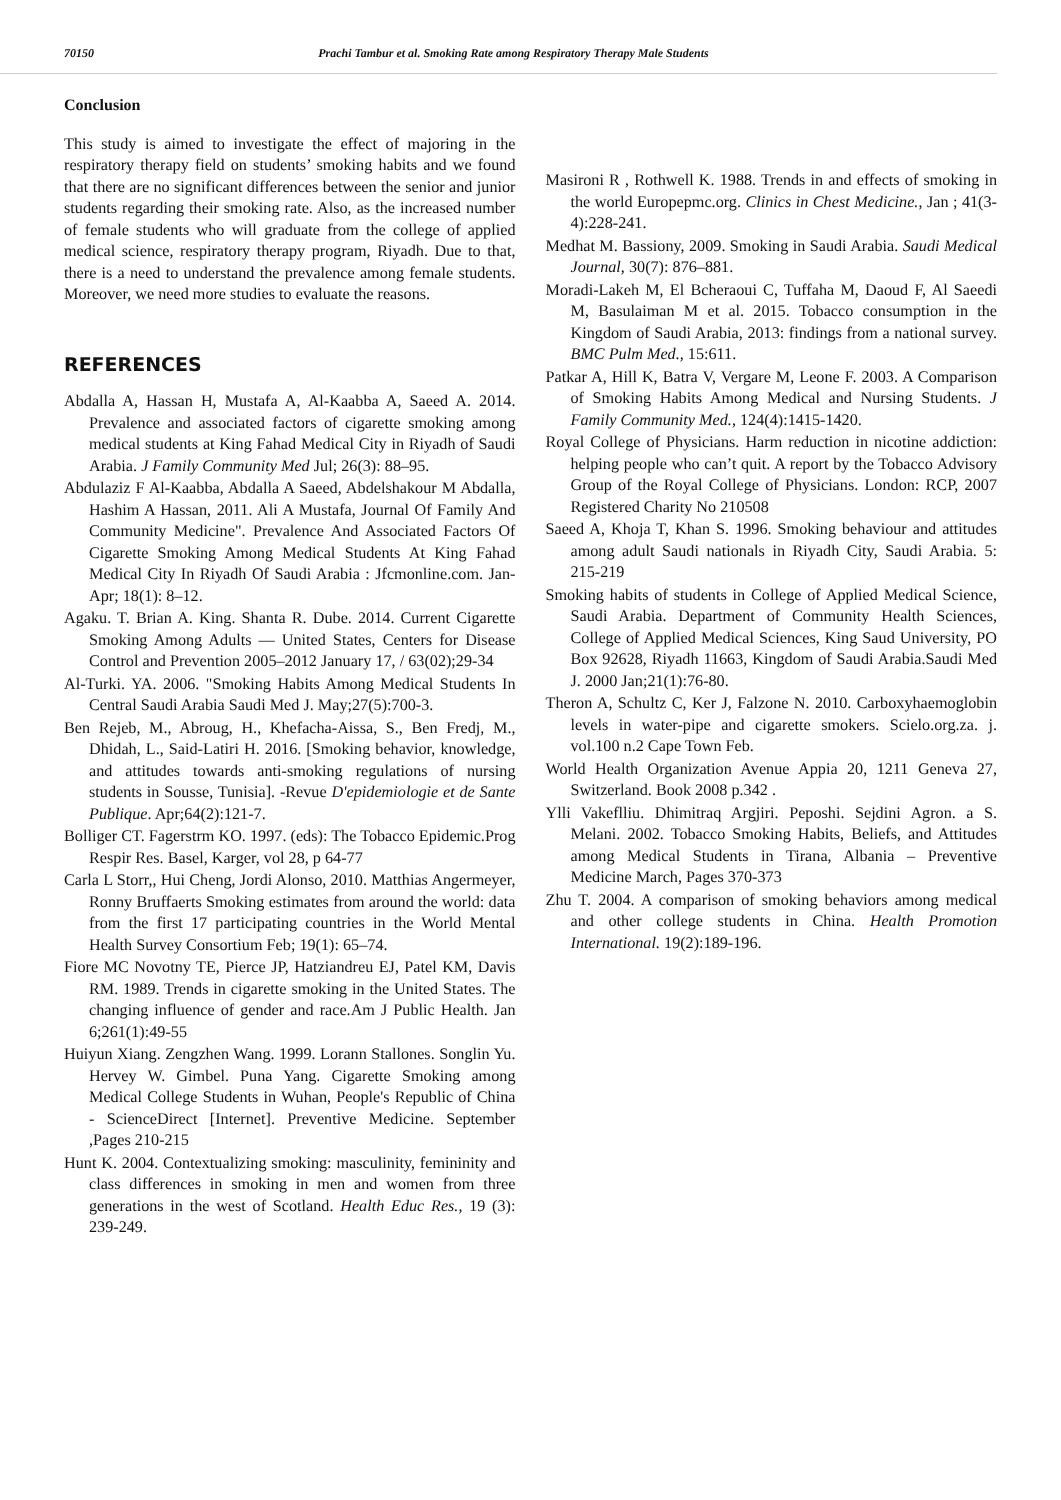70150 Prachi Tambur et al. Smoking Rate among Respiratory Therapy Male Students
Conclusion
This study is aimed to investigate the effect of majoring in the respiratory therapy field on students’ smoking habits and we found that there are no significant differences between the senior and junior students regarding their smoking rate. Also, as the increased number of female students who will graduate from the college of applied medical science, respiratory therapy program, Riyadh. Due to that, there is a need to understand the prevalence among female students. Moreover, we need more studies to evaluate the reasons.
REFERENCES
Abdalla A, Hassan H, Mustafa A, Al-Kaabba A, Saeed A. 2014. Prevalence and associated factors of cigarette smoking among medical students at King Fahad Medical City in Riyadh of Saudi Arabia. J Family Community Med Jul; 26(3): 88–95.
Abdulaziz F Al-Kaabba, Abdalla A Saeed, Abdelshakour M Abdalla, Hashim A Hassan, 2011. Ali A Mustafa, Journal Of Family And Community Medicine". Prevalence And Associated Factors Of Cigarette Smoking Among Medical Students At King Fahad Medical City In Riyadh Of Saudi Arabia : Jfcmonline.com. Jan-Apr; 18(1): 8–12.
Agaku. T. Brian A. King. Shanta R. Dube. 2014. Current Cigarette Smoking Among Adults — United States, Centers for Disease Control and Prevention 2005–2012 January 17, / 63(02);29-34
Al-Turki. YA. 2006. "Smoking Habits Among Medical Students In Central Saudi Arabia Saudi Med J. May;27(5):700-3.
Ben Rejeb, M., Abroug, H., Khefacha-Aissa, S., Ben Fredj, M., Dhidah, L., Said-Latiri H. 2016. [Smoking behavior, knowledge, and attitudes towards anti-smoking regulations of nursing students in Sousse, Tunisia]. -Revue D'epidemiologie et de Sante Publique. Apr;64(2):121-7.
Bolliger CT. Fagerstrm KO. 1997. (eds): The Tobacco Epidemic.Prog Respir Res. Basel, Karger, vol 28, p 64-77
Carla L Storr,, Hui Cheng, Jordi Alonso, 2010. Matthias Angermeyer, Ronny Bruffaerts Smoking estimates from around the world: data from the first 17 participating countries in the World Mental Health Survey Consortium Feb; 19(1): 65–74.
Fiore MC Novotny TE, Pierce JP, Hatziandreu EJ, Patel KM, Davis RM. 1989. Trends in cigarette smoking in the United States. The changing influence of gender and race.Am J Public Health. Jan 6;261(1):49-55
Huiyun Xiang. Zengzhen Wang. 1999. Lorann Stallones. Songlin Yu. Hervey W. Gimbel. Puna Yang. Cigarette Smoking among Medical College Students in Wuhan, People's Republic of China - ScienceDirect [Internet]. Preventive Medicine. September ,Pages 210-215
Hunt K. 2004. Contextualizing smoking: masculinity, femininity and class differences in smoking in men and women from three generations in the west of Scotland. Health Educ Res., 19 (3): 239-249.
Masironi R , Rothwell K. 1988. Trends in and effects of smoking in the world Europepmc.org. Clinics in Chest Medicine., Jan ; 41(3-4):228-241.
Medhat M. Bassiony, 2009. Smoking in Saudi Arabia. Saudi Medical Journal, 30(7): 876–881.
Moradi-Lakeh M, El Bcheraoui C, Tuffaha M, Daoud F, Al Saeedi M, Basulaiman M et al. 2015. Tobacco consumption in the Kingdom of Saudi Arabia, 2013: findings from a national survey. BMC Pulm Med., 15:611.
Patkar A, Hill K, Batra V, Vergare M, Leone F. 2003. A Comparison of Smoking Habits Among Medical and Nursing Students. J Family Community Med., 124(4):1415-1420.
Royal College of Physicians. Harm reduction in nicotine addiction: helping people who can’t quit. A report by the Tobacco Advisory Group of the Royal College of Physicians. London: RCP, 2007 Registered Charity No 210508
Saeed A, Khoja T, Khan S. 1996. Smoking behaviour and attitudes among adult Saudi nationals in Riyadh City, Saudi Arabia. 5: 215-219
Smoking habits of students in College of Applied Medical Science, Saudi Arabia. Department of Community Health Sciences, College of Applied Medical Sciences, King Saud University, PO Box 92628, Riyadh 11663, Kingdom of Saudi Arabia.Saudi Med J. 2000 Jan;21(1):76-80.
Theron A, Schultz C, Ker J, Falzone N. 2010. Carboxyhaemoglobin levels in water-pipe and cigarette smokers. Scielo.org.za. j. vol.100 n.2 Cape Town Feb.
World Health Organization Avenue Appia 20, 1211 Geneva 27, Switzerland. Book 2008 p.342 .
Ylli Vakeflliu. Dhimitraq Argjiri. Peposhi. Sejdini Agron. a S. Melani. 2002. Tobacco Smoking Habits, Beliefs, and Attitudes among Medical Students in Tirana, Albania – Preventive Medicine March, Pages 370-373
Zhu T. 2004. A comparison of smoking behaviors among medical and other college students in China. Health Promotion International. 19(2):189-196.